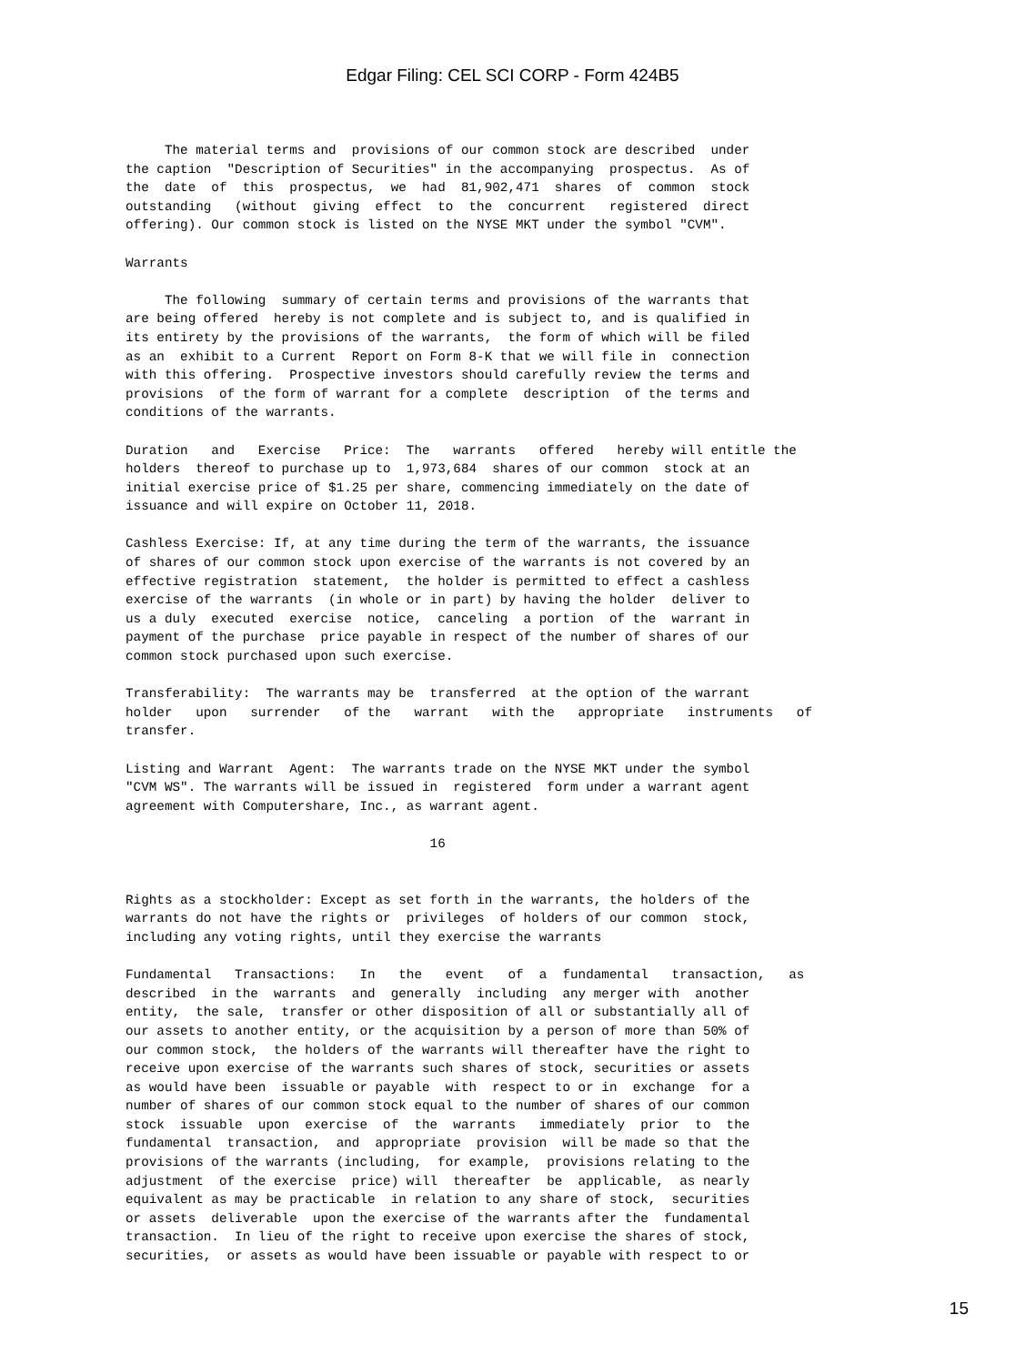Edgar Filing: CEL SCI CORP - Form 424B5
     The material terms and  provisions of our common stock are described  under
the caption  "Description of Securities" in the accompanying  prospectus.  As of
the  date  of  this  prospectus,  we  had  81,902,471  shares  of  common  stock
outstanding   (without  giving  effect  to  the  concurrent   registered  direct
offering). Our common stock is listed on the NYSE MKT under the symbol "CVM".

Warrants

     The following  summary of certain terms and provisions of the warrants that
are being offered  hereby is not complete and is subject to, and is qualified in
its entirety by the provisions of the warrants,  the form of which will be filed
as an  exhibit to a Current  Report on Form 8-K that we will file in  connection
with this offering.  Prospective investors should carefully review the terms and
provisions  of the form of warrant for a complete  description  of the terms and
conditions of the warrants.

Duration   and   Exercise   Price:  The   warrants   offered   hereby will entitle the
holders  thereof to purchase up to  1,973,684  shares of our common  stock at an
initial exercise price of $1.25 per share, commencing immediately on the date of
issuance and will expire on October 11, 2018.

Cashless Exercise: If, at any time during the term of the warrants, the issuance
of shares of our common stock upon exercise of the warrants is not covered by an
effective registration  statement,  the holder is permitted to effect a cashless
exercise of the warrants  (in whole or in part) by having the holder  deliver to
us a duly  executed  exercise  notice,  canceling  a portion  of the  warrant in
payment of the purchase  price payable in respect of the number of shares of our
common stock purchased upon such exercise.

Transferability:  The warrants may be  transferred  at the option of the warrant
holder   upon   surrender   of the   warrant   with the   appropriate   instruments   of
transfer.

Listing and Warrant  Agent:  The warrants trade on the NYSE MKT under the symbol
"CVM WS". The warrants will be issued in  registered  form under a warrant agent
agreement with Computershare, Inc., as warrant agent.

                                       16


Rights as a stockholder: Except as set forth in the warrants, the holders of the
warrants do not have the rights or  privileges  of holders of our common  stock,
including any voting rights, until they exercise the warrants

Fundamental   Transactions:   In   the   event   of  a  fundamental   transaction,   as
described  in the  warrants  and  generally  including  any merger with  another
entity,  the sale,  transfer or other disposition of all or substantially all of
our assets to another entity, or the acquisition by a person of more than 50% of
our common stock,  the holders of the warrants will thereafter have the right to
receive upon exercise of the warrants such shares of stock, securities or assets
as would have been  issuable or payable  with  respect to or in  exchange  for a
number of shares of our common stock equal to the number of shares of our common
stock  issuable  upon  exercise  of  the  warrants   immediately  prior  to  the
fundamental  transaction,  and  appropriate  provision  will be made so that the
provisions of the warrants (including,  for example,  provisions relating to the
adjustment  of the exercise  price) will  thereafter  be  applicable,  as nearly
equivalent as may be practicable  in relation to any share of stock,  securities
or assets  deliverable  upon the exercise of the warrants after the  fundamental
transaction.  In lieu of the right to receive upon exercise the shares of stock,
securities,  or assets as would have been issuable or payable with respect to or
15